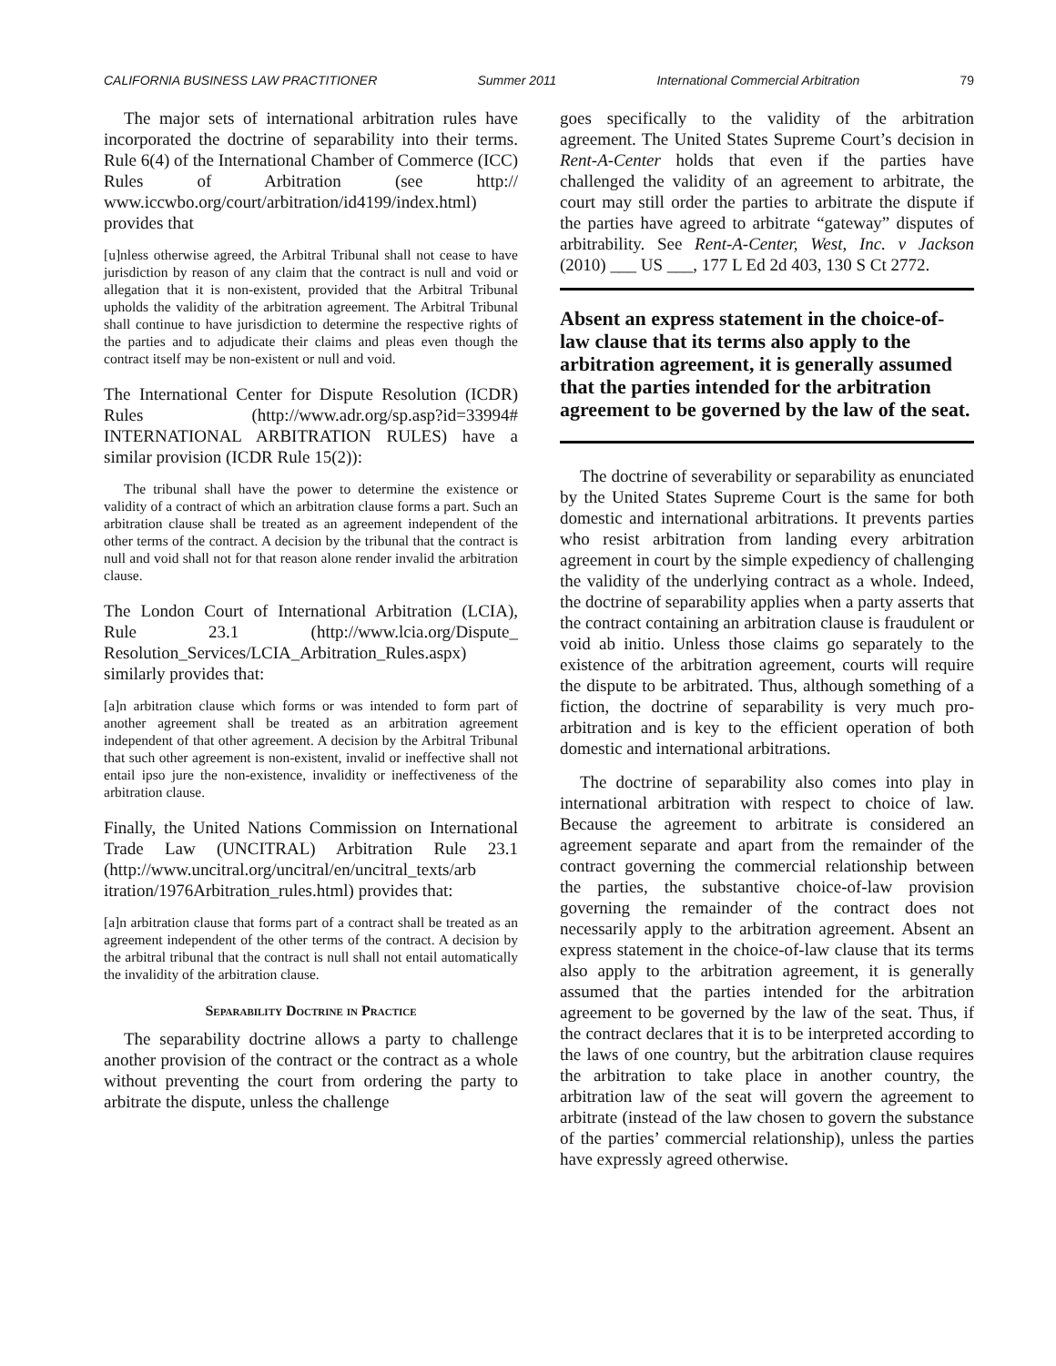CALIFORNIA BUSINESS LAW PRACTITIONER Summer 2011 International Commercial Arbitration 79
The major sets of international arbitration rules have incorporated the doctrine of separability into their terms. Rule 6(4) of the International Chamber of Commerce (ICC) Rules of Arbitration (see http:// www.iccwbo.org/court/arbitration/id4199/index.html) provides that
[u]nless otherwise agreed, the Arbitral Tribunal shall not cease to have jurisdiction by reason of any claim that the contract is null and void or allegation that it is non-existent, provided that the Arbitral Tribunal upholds the validity of the arbitration agreement. The Arbitral Tribunal shall continue to have jurisdiction to determine the respective rights of the parties and to adjudicate their claims and pleas even though the contract itself may be non-existent or null and void.
The International Center for Dispute Resolution (ICDR) Rules (http://www.adr.org/sp.asp?id=33994# INTERNATIONAL ARBITRATION RULES) have a similar provision (ICDR Rule 15(2)):
The tribunal shall have the power to determine the existence or validity of a contract of which an arbitration clause forms a part. Such an arbitration clause shall be treated as an agreement independent of the other terms of the contract. A decision by the tribunal that the contract is null and void shall not for that reason alone render invalid the arbitration clause.
The London Court of International Arbitration (LCIA), Rule 23.1 (http://www.lcia.org/Dispute_ Resolution_Services/LCIA_Arbitration_Rules.aspx) similarly provides that:
[a]n arbitration clause which forms or was intended to form part of another agreement shall be treated as an arbitration agreement independent of that other agreement. A decision by the Arbitral Tribunal that such other agreement is non-existent, invalid or ineffective shall not entail ipso jure the non-existence, invalidity or ineffectiveness of the arbitration clause.
Finally, the United Nations Commission on International Trade Law (UNCITRAL) Arbitration Rule 23.1 (http://www.uncitral.org/uncitral/en/uncitral_texts/arb itration/1976Arbitration_rules.html) provides that:
[a]n arbitration clause that forms part of a contract shall be treated as an agreement independent of the other terms of the contract. A decision by the arbitral tribunal that the contract is null shall not entail automatically the invalidity of the arbitration clause.
Separability Doctrine in Practice
The separability doctrine allows a party to challenge another provision of the contract or the contract as a whole without preventing the court from ordering the party to arbitrate the dispute, unless the challenge
goes specifically to the validity of the arbitration agreement. The United States Supreme Court’s decision in Rent-A-Center holds that even if the parties have challenged the validity of an agreement to arbitrate, the court may still order the parties to arbitrate the dispute if the parties have agreed to arbitrate “gateway” disputes of arbitrability. See Rent-A-Center, West, Inc. v Jackson (2010) ___ US ___, 177 L Ed 2d 403, 130 S Ct 2772.
Absent an express statement in the choice-of-law clause that its terms also apply to the arbitration agreement, it is generally assumed that the parties intended for the arbitration agreement to be governed by the law of the seat.
The doctrine of severability or separability as enunciated by the United States Supreme Court is the same for both domestic and international arbitrations. It prevents parties who resist arbitration from landing every arbitration agreement in court by the simple expediency of challenging the validity of the underlying contract as a whole. Indeed, the doctrine of separability applies when a party asserts that the contract containing an arbitration clause is fraudulent or void ab initio. Unless those claims go separately to the existence of the arbitration agreement, courts will require the dispute to be arbitrated. Thus, although something of a fiction, the doctrine of separability is very much pro-arbitration and is key to the efficient operation of both domestic and international arbitrations.
The doctrine of separability also comes into play in international arbitration with respect to choice of law. Because the agreement to arbitrate is considered an agreement separate and apart from the remainder of the contract governing the commercial relationship between the parties, the substantive choice-of-law provision governing the remainder of the contract does not necessarily apply to the arbitration agreement. Absent an express statement in the choice-of-law clause that its terms also apply to the arbitration agreement, it is generally assumed that the parties intended for the arbitration agreement to be governed by the law of the seat. Thus, if the contract declares that it is to be interpreted according to the laws of one country, but the arbitration clause requires the arbitration to take place in another country, the arbitration law of the seat will govern the agreement to arbitrate (instead of the law chosen to govern the substance of the parties’ commercial relationship), unless the parties have expressly agreed otherwise.